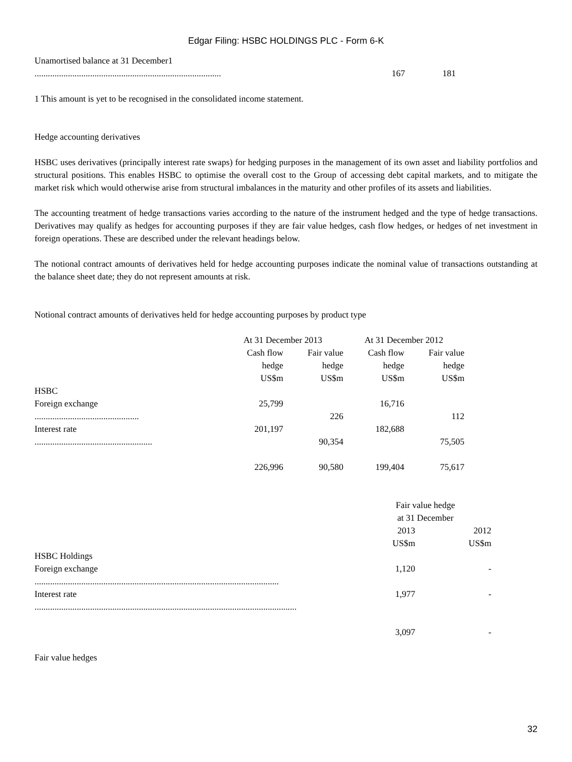Edgar Filing: HSBC HOLDINGS PLC - Form 6-K
| Unamortised balance at 31 December1 | | |
| .................................................................................... | 167 | 181 |
1 This amount is yet to be recognised in the consolidated income statement.
Hedge accounting derivatives
HSBC uses derivatives (principally interest rate swaps) for hedging purposes in the management of its own asset and liability portfolios and structural positions. This enables HSBC to optimise the overall cost to the Group of accessing debt capital markets, and to mitigate the market risk which would otherwise arise from structural imbalances in the maturity and other profiles of its assets and liabilities.
The accounting treatment of hedge transactions varies according to the nature of the instrument hedged and the type of hedge transactions. Derivatives may qualify as hedges for accounting purposes if they are fair value hedges, cash flow hedges, or hedges of net investment in foreign operations. These are described under the relevant headings below.
The notional contract amounts of derivatives held for hedge accounting purposes indicate the nominal value of transactions outstanding at the balance sheet date; they do not represent amounts at risk.
Notional contract amounts of derivatives held for hedge accounting purposes by product type
| | At 31 December 2013 | | At 31 December 2012 | |
| --- | --- | --- | --- | --- |
| | Cash flow hedge US$m | Fair value hedge US$m | Cash flow hedge US$m | Fair value hedge US$m |
| HSBC | | | | |
| Foreign exchange | 25,799 | | 16,716 | |
| ............................................... | | 226 | | 112 |
| Interest rate | 201,197 | | 182,688 | |
| ..................................................... | | 90,354 | | 75,505 |
| | 226,996 | 90,580 | 199,404 | 75,617 |
| | Fair value hedge at 31 December | |
| --- | --- | --- |
| | 2013 US$m | 2012 US$m |
| HSBC Holdings | | |
| Foreign exchange | 1,120 | - |
| .............................................................................................................. | | |
| Interest rate | 1,977 | - |
| ...................................................................................................................... | | |
| | 3,097 | - |
Fair value hedges
32